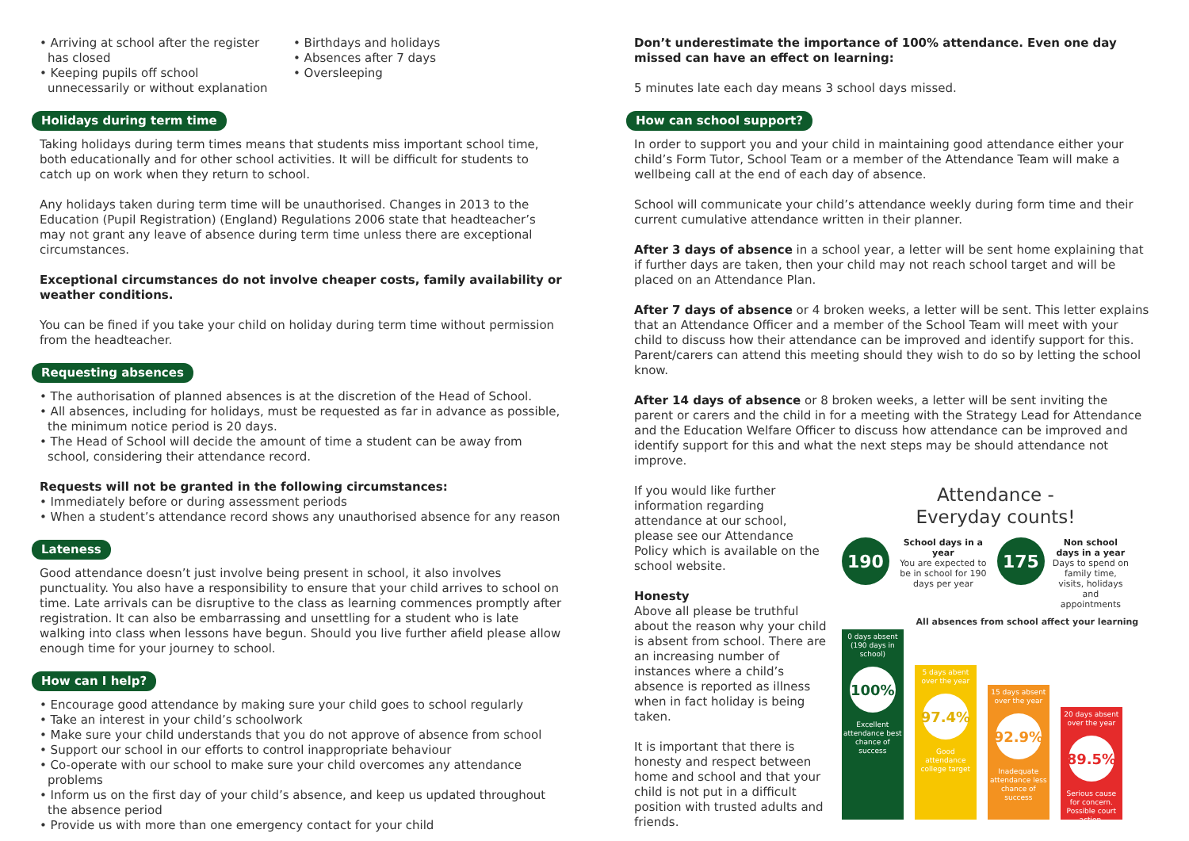• Arriving at school after the register has closed
• Keeping pupils off school unnecessarily or without explanation
• Birthdays and holidays
• Absences after 7 days
• Oversleeping
Holidays during term time
Taking holidays during term times means that students miss important school time, both educationally and for other school activities. It will be difficult for students to catch up on work when they return to school.
Any holidays taken during term time will be unauthorised. Changes in 2013 to the Education (Pupil Registration) (England) Regulations 2006 state that headteacher’s may not grant any leave of absence during term time unless there are exceptional circumstances.
Exceptional circumstances do not involve cheaper costs, family availability or weather conditions.
You can be fined if you take your child on holiday during term time without permission from the headteacher.
Requesting absences
• The authorisation of planned absences is at the discretion of the Head of School.
• All absences, including for holidays, must be requested as far in advance as possible, the minimum notice period is 20 days.
• The Head of School will decide the amount of time a student can be away from school, considering their attendance record.
Requests will not be granted in the following circumstances:
• Immediately before or during assessment periods
• When a student’s attendance record shows any unauthorised absence for any reason
Lateness
Good attendance doesn’t just involve being present in school, it also involves punctuality. You also have a responsibility to ensure that your child arrives to school on time. Late arrivals can be disruptive to the class as learning commences promptly after registration. It can also be embarrassing and unsettling for a student who is late walking into class when lessons have begun. Should you live further afield please allow enough time for your journey to school.
How can I help?
• Encourage good attendance by making sure your child goes to school regularly
• Take an interest in your child’s schoolwork
• Make sure your child understands that you do not approve of absence from school
• Support our school in our efforts to control inappropriate behaviour
• Co-operate with our school to make sure your child overcomes any attendance problems
• Inform us on the first day of your child’s absence, and keep us updated throughout the absence period
• Provide us with more than one emergency contact for your child
Don’t underestimate the importance of 100% attendance. Even one day missed can have an effect on learning:
5 minutes late each day means 3 school days missed.
How can school support?
In order to support you and your child in maintaining good attendance either your child’s Form Tutor, School Team or a member of the Attendance Team will make a wellbeing call at the end of each day of absence.
School will communicate your child’s attendance weekly during form time and their current cumulative attendance written in their planner.
After 3 days of absence in a school year, a letter will be sent home explaining that if further days are taken, then your child may not reach school target and will be placed on an Attendance Plan.
After 7 days of absence or 4 broken weeks, a letter will be sent. This letter explains that an Attendance Officer and a member of the School Team will meet with your child to discuss how their attendance can be improved and identify support for this. Parent/carers can attend this meeting should they wish to do so by letting the school know.
After 14 days of absence or 8 broken weeks, a letter will be sent inviting the parent or carers and the child in for a meeting with the Strategy Lead for Attendance and the Education Welfare Officer to discuss how attendance can be improved and identify support for this and what the next steps may be should attendance not improve.
If you would like further information regarding attendance at our school, please see our Attendance Policy which is available on the school website.
Honesty
Above all please be truthful about the reason why your child is absent from school. There are an increasing number of instances where a child’s absence is reported as illness when in fact holiday is being taken.
It is important that there is honesty and respect between home and school and that your child is not put in a difficult position with trusted adults and friends.
Attendance -
Everyday counts!
190
School days in a year
You are expected to be in school for 190 days per year
175
Non school days in a year
Days to spend on family time, visits, holidays and appointments
All absences from school affect your learning
0 days absent (190 days in school)
100%
Excellent attendance best chance of success
5 days abent over the year
97.4%
Good attendance college target
15 days absent over the year
92.9%
Inadequate attendance less chance of success
20 days absent over the year
89.5%
Serious cause for concern. Possible court action.